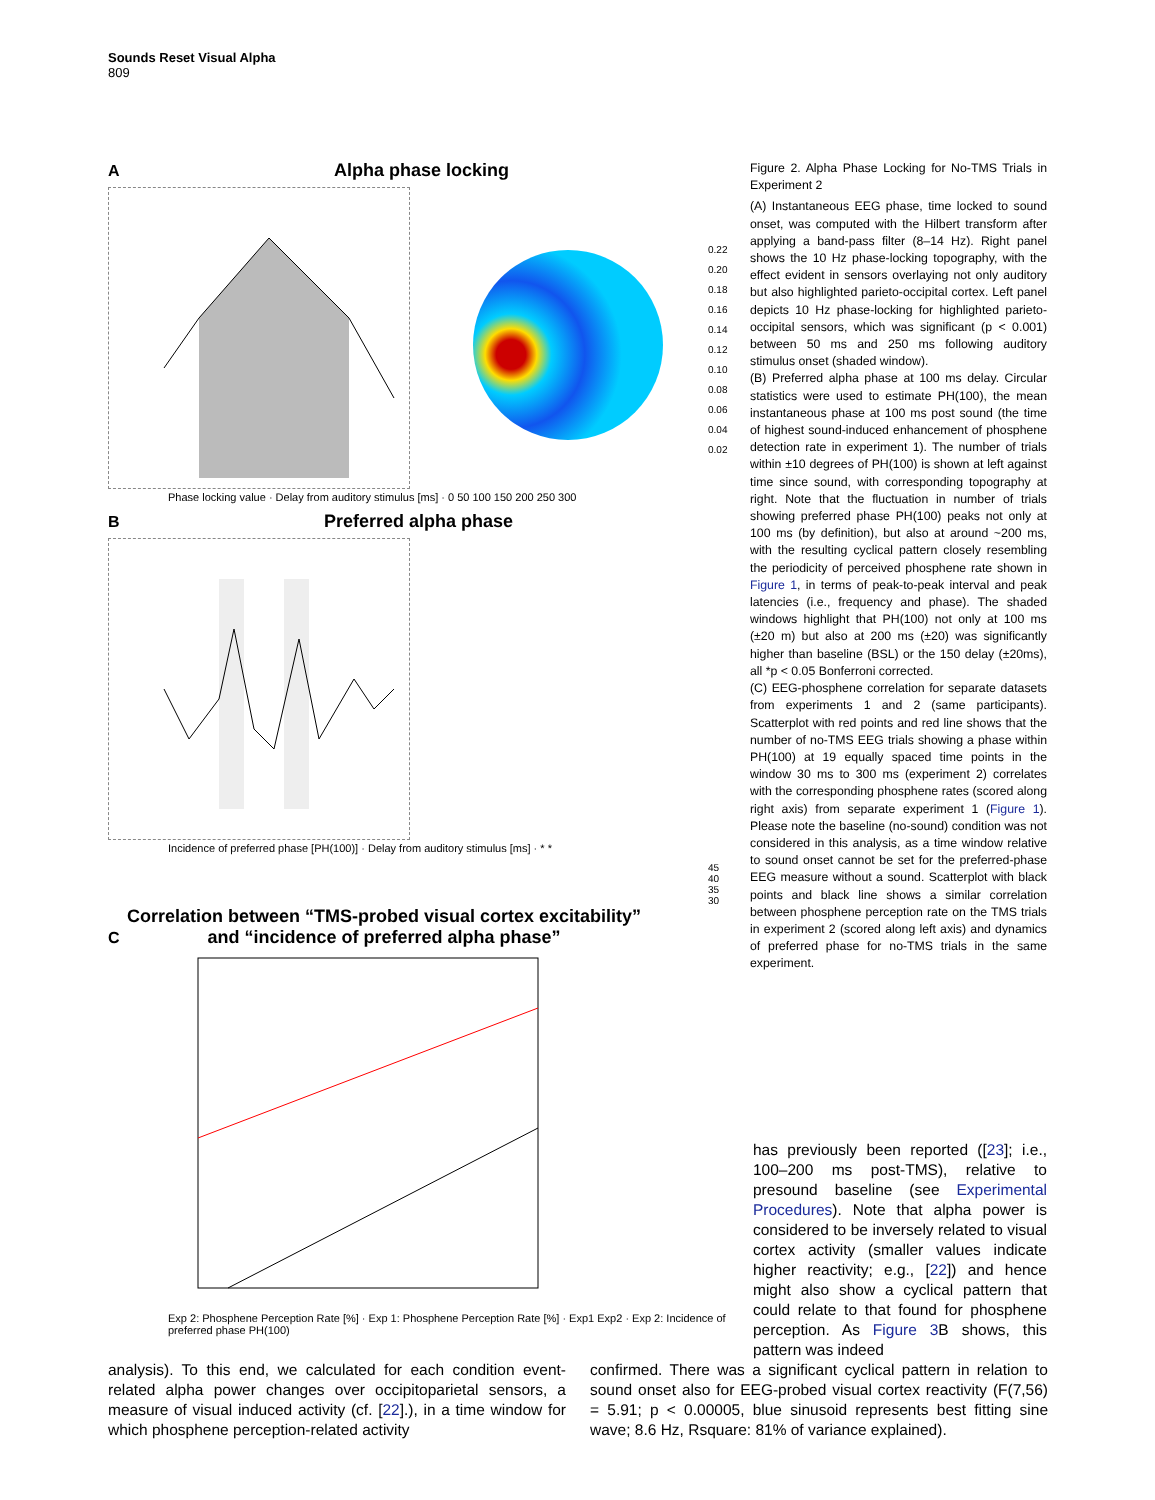Sounds Reset Visual Alpha
809
A Alpha phase locking
0.22 0.20 0.18 0.16 0.14 0.12 0.10 0.08 0.06 0.04 0.02
Phase locking value · Delay from auditory stimulus [ms] · 0 50 100 150 200 250 300
B Preferred alpha phase
Incidence of preferred phase [PH(100)] · Delay from auditory stimulus [ms] · * *
45 40 35 30
C Correlation between “TMS-probed visual cortex excitability” and “incidence of preferred alpha phase”
Exp 2: Phosphene Perception Rate [%] · Exp 1: Phosphene Perception Rate [%] · Exp1 Exp2 · Exp 2: Incidence of preferred phase PH(100)
Figure 2. Alpha Phase Locking for No-TMS Trials in Experiment 2
(A) Instantaneous EEG phase, time locked to sound onset, was computed with the Hilbert transform after applying a band-pass filter (8–14 Hz). Right panel shows the 10 Hz phase-locking topography, with the effect evident in sensors overlaying not only auditory but also highlighted parieto-occipital cortex. Left panel depicts 10 Hz phase-locking for highlighted parieto-occipital sensors, which was significant (p < 0.001) between 50 ms and 250 ms following auditory stimulus onset (shaded window).
(B) Preferred alpha phase at 100 ms delay. Circular statistics were used to estimate PH(100), the mean instantaneous phase at 100 ms post sound (the time of highest sound-induced enhancement of phosphene detection rate in experiment 1). The number of trials within ±10 degrees of PH(100) is shown at left against time since sound, with corresponding topography at right. Note that the fluctuation in number of trials showing preferred phase PH(100) peaks not only at 100 ms (by definition), but also at around ~200 ms, with the resulting cyclical pattern closely resembling the periodicity of perceived phosphene rate shown in Figure 1, in terms of peak-to-peak interval and peak latencies (i.e., frequency and phase). The shaded windows highlight that PH(100) not only at 100 ms (±20 m) but also at 200 ms (±20) was significantly higher than baseline (BSL) or the 150 delay (±20ms), all *p < 0.05 Bonferroni corrected.
(C) EEG-phosphene correlation for separate datasets from experiments 1 and 2 (same participants). Scatterplot with red points and red line shows that the number of no-TMS EEG trials showing a phase within PH(100) at 19 equally spaced time points in the window 30 ms to 300 ms (experiment 2) correlates with the corresponding phosphene rates (scored along right axis) from separate experiment 1 (Figure 1). Please note the baseline (no-sound) condition was not considered in this analysis, as a time window relative to sound onset cannot be set for the preferred-phase EEG measure without a sound. Scatterplot with black points and black line shows a similar correlation between phosphene perception rate on the TMS trials in experiment 2 (scored along left axis) and dynamics of preferred phase for no-TMS trials in the same experiment.
has previously been reported ([23]; i.e., 100–200 ms post-TMS), relative to presound baseline (see Experimental Procedures). Note that alpha power is considered to be inversely related to visual cortex activity (smaller values indicate higher reactivity; e.g., [22]) and hence might also show a cyclical pattern that could relate to that found for phosphene perception. As Figure 3 B shows, this pattern was indeed
analysis). To this end, we calculated for each condition event-related alpha power changes over occipitoparietal sensors, a measure of visual induced activity (cf. [22].), in a time window for which phosphene perception-related activity
confirmed. There was a significant cyclical pattern in relation to sound onset also for EEG-probed visual cortex reactivity (F(7,56) = 5.91; p < 0.00005, blue sinusoid represents best fitting sine wave; 8.6 Hz, Rsquare: 81% of variance explained).